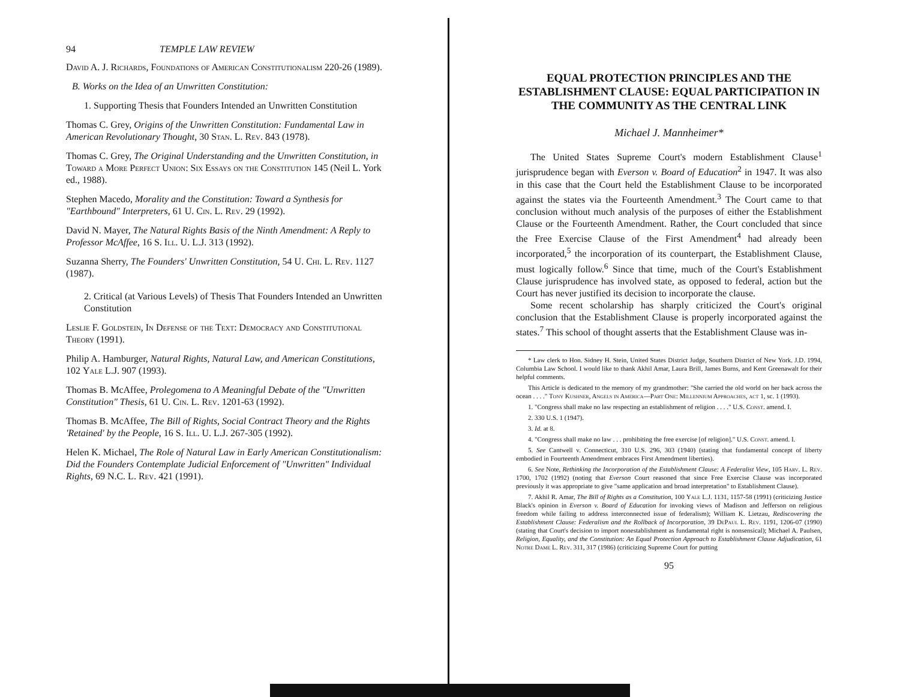94 TEMPLE LAW REVIEW
David A. J. Richards, Foundations of American Constitutionalism 220-26 (1989).
B. Works on the Idea of an Unwritten Constitution:
1. Supporting Thesis that Founders Intended an Unwritten Constitution
Thomas C. Grey, Origins of the Unwritten Constitution: Fundamental Law in American Revolutionary Thought, 30 Stan. L. Rev. 843 (1978).
Thomas C. Grey, The Original Understanding and the Unwritten Constitution, in Toward a More Perfect Union: Six Essays on the Constitution 145 (Neil L. York ed., 1988).
Stephen Macedo, Morality and the Constitution: Toward a Synthesis for "Earthbound" Interpreters, 61 U. Cin. L. Rev. 29 (1992).
David N. Mayer, The Natural Rights Basis of the Ninth Amendment: A Reply to Professor McAffee, 16 S. Ill. U. L.J. 313 (1992).
Suzanna Sherry, The Founders' Unwritten Constitution, 54 U. Chi. L. Rev. 1127 (1987).
2. Critical (at Various Levels) of Thesis That Founders Intended an Unwritten Constitution
Leslie F. Goldstein, In Defense of the Text: Democracy and Constitutional Theory (1991).
Philip A. Hamburger, Natural Rights, Natural Law, and American Constitutions, 102 Yale L.J. 907 (1993).
Thomas B. McAffee, Prolegomena to A Meaningful Debate of the "Unwritten Constitution" Thesis, 61 U. Cin. L. Rev. 1201-63 (1992).
Thomas B. McAffee, The Bill of Rights, Social Contract Theory and the Rights 'Retained' by the People, 16 S. Ill. U. L.J. 267-305 (1992).
Helen K. Michael, The Role of Natural Law in Early American Constitutionalism: Did the Founders Contemplate Judicial Enforcement of "Unwritten" Individual Rights, 69 N.C. L. Rev. 421 (1991).
EQUAL PROTECTION PRINCIPLES AND THE ESTABLISHMENT CLAUSE: EQUAL PARTICIPATION IN THE COMMUNITY AS THE CENTRAL LINK
Michael J. Mannheimer*
The United States Supreme Court's modern Establishment Clause<sup>1</sup> jurisprudence began with Everson v. Board of Education<sup>2</sup> in 1947. It was also in this case that the Court held the Establishment Clause to be incorporated against the states via the Fourteenth Amendment.<sup>3</sup> The Court came to that conclusion without much analysis of the purposes of either the Establishment Clause or the Fourteenth Amendment. Rather, the Court concluded that since the Free Exercise Clause of the First Amendment<sup>4</sup> had already been incorporated,<sup>5</sup> the incorporation of its counterpart, the Establishment Clause, must logically follow.<sup>6</sup> Since that time, much of the Court's Establishment Clause jurisprudence has involved state, as opposed to federal, action but the Court has never justified its decision to incorporate the clause.
Some recent scholarship has sharply criticized the Court's original conclusion that the Establishment Clause is properly incorporated against the states.<sup>7</sup> This school of thought asserts that the Establishment Clause was in-
* Law clerk to Hon. Sidney H. Stein, United States District Judge, Southern District of New York. J.D. 1994, Columbia Law School. I would like to thank Akhil Amar, Laura Brill, James Burns, and Kent Greenawalt for their helpful comments.
This Article is dedicated to the memory of my grandmother: "She carried the old world on her back across the ocean . . . ." Tony Kushner, Angels in America—Part One: Millennium Approaches, act 1, sc. 1 (1993).
1. "Congress shall make no law respecting an establishment of religion . . . ." U.S. Const. amend. I.
2. 330 U.S. 1 (1947).
3. Id. at 8.
4. "Congress shall make no law . . . prohibiting the free exercise [of religion]." U.S. Const. amend. I.
5. See Cantwell v. Connecticut, 310 U.S. 296, 303 (1940) (stating that fundamental concept of liberty embodied in Fourteenth Amendment embraces First Amendment liberties).
6. See Note, Rethinking the Incorporation of the Establishment Clause: A Federalist View, 105 Harv. L. Rev. 1700, 1702 (1992) (noting that Everson Court reasoned that since Free Exercise Clause was incorporated previously it was appropriate to give "same application and broad interpretation" to Establishment Clause).
7. Akhil R. Amar, The Bill of Rights as a Constitution, 100 Yale L.J. 1131, 1157-58 (1991) (criticizing Justice Black's opinion in Everson v. Board of Education for invoking views of Madison and Jefferson on religious freedom while failing to address interconnected issue of federalism); William K. Lietzau, Rediscovering the Establishment Clause: Federalism and the Rollback of Incorporation, 39 DePaul L. Rev. 1191, 1206-07 (1990) (stating that Court's decision to import nonestablishment as fundamental right is nonsensical); Michael A. Paulsen, Religion, Equality, and the Constitution: An Equal Protection Approach to Establishment Clause Adjudication, 61 Notre Dame L. Rev. 311, 317 (1986) (criticizing Supreme Court for putting
95